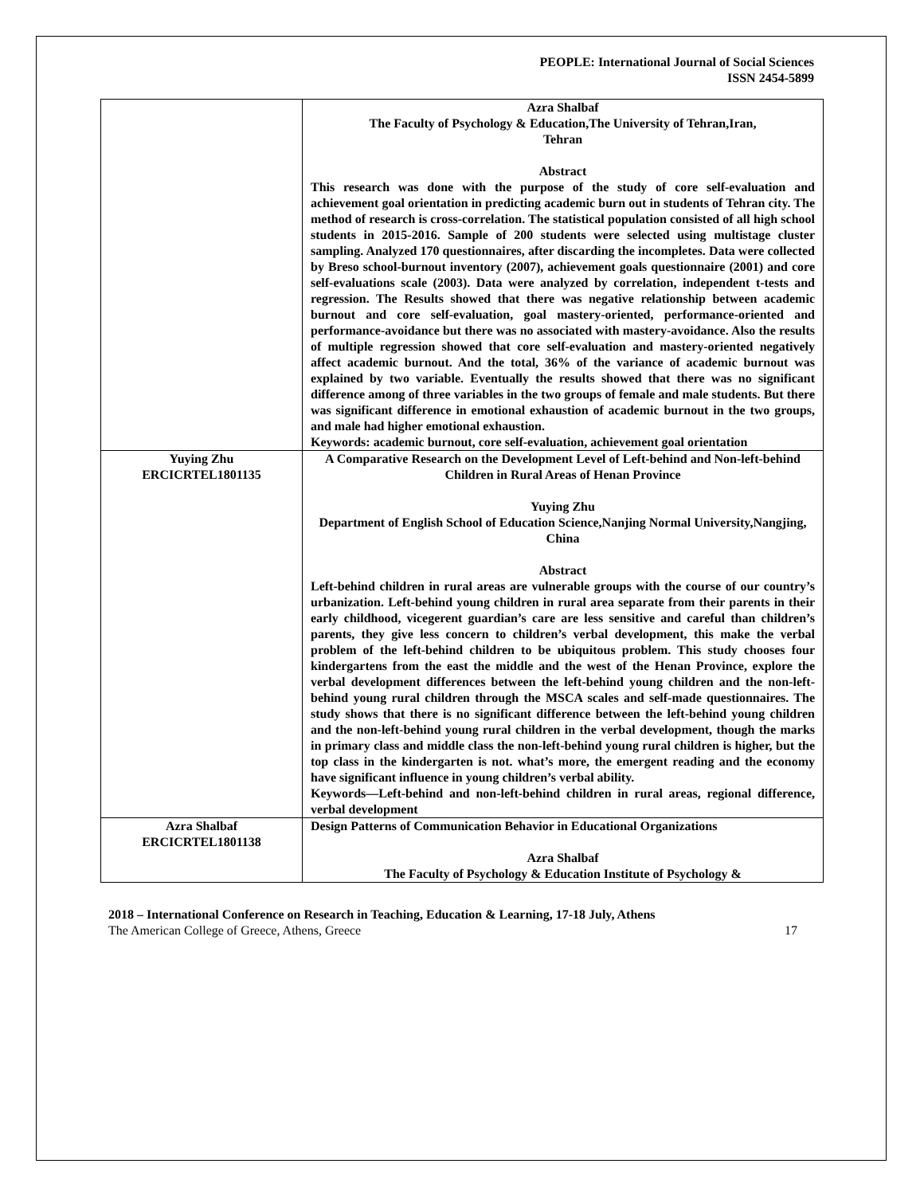PEOPLE: International Journal of Social Sciences
ISSN 2454-5899
| | Azra Shalbaf The Faculty of Psychology & Education,The University of Tehran,Iran, Tehran Abstract This research was done with the purpose of the study of core self-evaluation and achievement goal orientation in predicting academic burn out in students of Tehran city. The method of research is cross-correlation. The statistical population consisted of all high school students in 2015-2016. Sample of 200 students were selected using multistage cluster sampling. Analyzed 170 questionnaires, after discarding the incompletes. Data were collected by Breso school-burnout inventory (2007), achievement goals questionnaire (2001) and core self-evaluations scale (2003). Data were analyzed by correlation, independent t-tests and regression. The Results showed that there was negative relationship between academic burnout and core self-evaluation, goal mastery-oriented, performance-oriented and performance-avoidance but there was no associated with mastery-avoidance. Also the results of multiple regression showed that core self-evaluation and mastery-oriented negatively affect academic burnout. And the total, 36% of the variance of academic burnout was explained by two variable. Eventually the results showed that there was no significant difference among of three variables in the two groups of female and male students. But there was significant difference in emotional exhaustion of academic burnout in the two groups, and male had higher emotional exhaustion. Keywords: academic burnout, core self-evaluation, achievement goal orientation |
| Yuying Zhu ERCICRTEL1801135 | A Comparative Research on the Development Level of Left-behind and Non-left-behind Children in Rural Areas of Henan Province Yuying Zhu Department of English School of Education Science,Nanjing Normal University,Nangjing, China Abstract Left-behind children in rural areas are vulnerable groups with the course of our country’s urbanization. Left-behind young children in rural area separate from their parents in their early childhood, vicegerent guardian’s care are less sensitive and careful than children’s parents, they give less concern to children’s verbal development, this make the verbal problem of the left-behind children to be ubiquitous problem. This study chooses four kindergartens from the east the middle and the west of the Henan Province, explore the verbal development differences between the left-behind young children and the non-left-behind young rural children through the MSCA scales and self-made questionnaires. The study shows that there is no significant difference between the left-behind young children and the non-left-behind young rural children in the verbal development, though the marks in primary class and middle class the non-left-behind young rural children is higher, but the top class in the kindergarten is not. what’s more, the emergent reading and the economy have significant influence in young children’s verbal ability. Keywords—Left-behind and non-left-behind children in rural areas, regional difference, verbal development |
| Azra Shalbaf ERCICRTEL1801138 | Design Patterns of Communication Behavior in Educational Organizations Azra Shalbaf The Faculty of Psychology & Education Institute of Psychology & |
2018 – International Conference on Research in Teaching, Education & Learning, 17-18 July, Athens
The American College of Greece, Athens, Greece 17